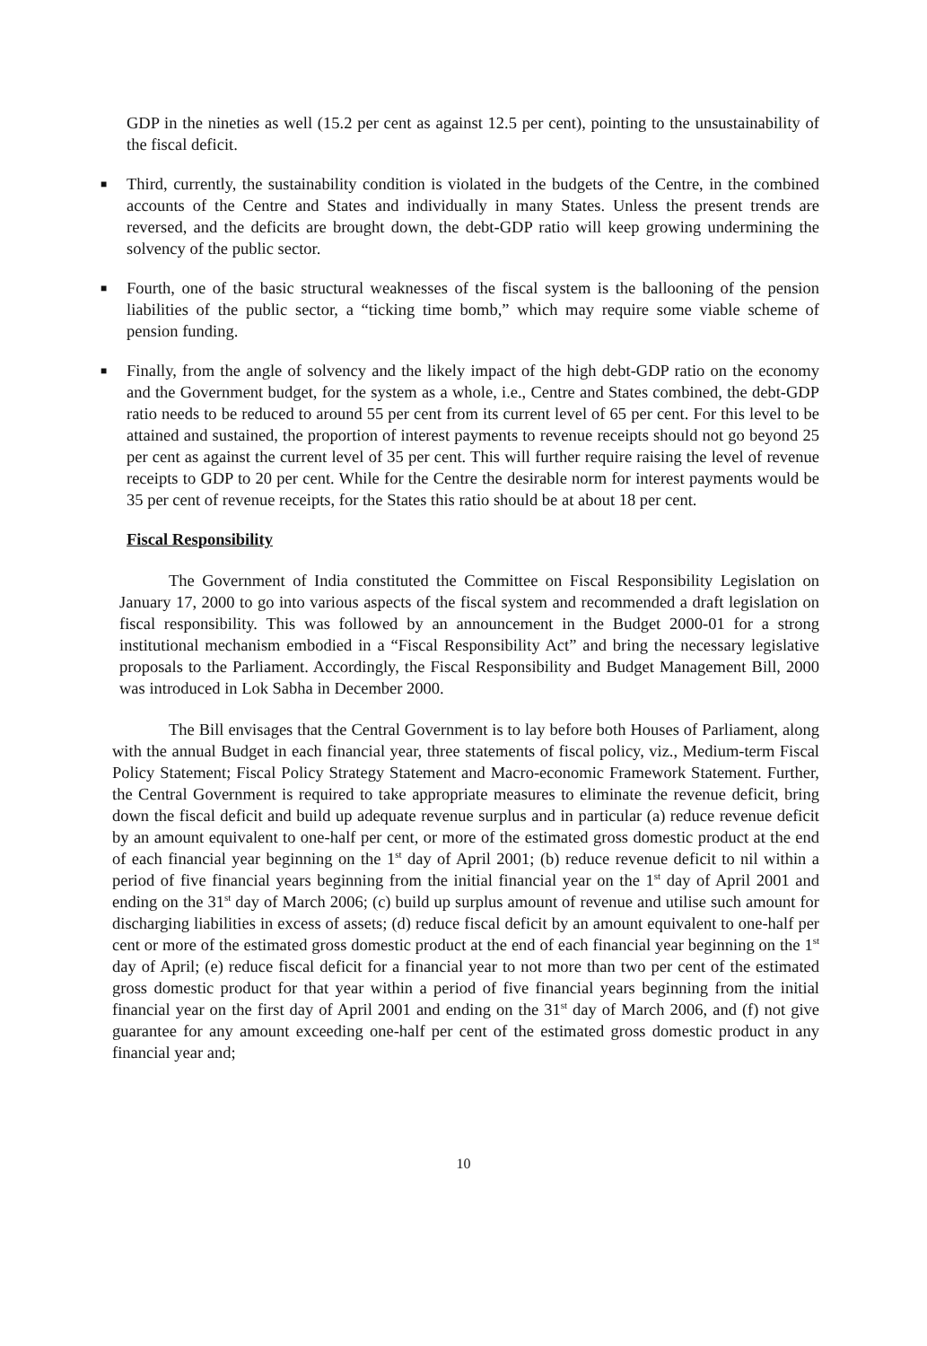GDP in the nineties as well (15.2 per cent as against 12.5 per cent), pointing to the unsustainability of the fiscal deficit.
■
Third, currently, the sustainability condition is violated in the budgets of the Centre, in the combined accounts of the Centre and States and individually in many States. Unless the present trends are reversed, and the deficits are brought down, the debt-GDP ratio will keep growing undermining the solvency of the public sector.
■
Fourth, one of the basic structural weaknesses of the fiscal system is the ballooning of the pension liabilities of the public sector, a “ticking time bomb,” which may require some viable scheme of pension funding.
■
Finally, from the angle of solvency and the likely impact of the high debt-GDP ratio on the economy and the Government budget, for the system as a whole, i.e., Centre and States combined, the debt-GDP ratio needs to be reduced to around 55 per cent from its current level of 65 per cent. For this level to be attained and sustained, the proportion of interest payments to revenue receipts should not go beyond 25 per cent as against the current level of 35 per cent. This will further require raising the level of revenue receipts to GDP to 20 per cent. While for the Centre the desirable norm for interest payments would be 35 per cent of revenue receipts, for the States this ratio should be at about 18 per cent.
Fiscal Responsibility
The Government of India constituted the Committee on Fiscal Responsibility Legislation on January 17, 2000 to go into various aspects of the fiscal system and recommended a draft legislation on fiscal responsibility. This was followed by an announcement in the Budget 2000-01 for a strong institutional mechanism embodied in a “Fiscal Responsibility Act” and bring the necessary legislative proposals to the Parliament. Accordingly, the Fiscal Responsibility and Budget Management Bill, 2000 was introduced in Lok Sabha in December 2000.
The Bill envisages that the Central Government is to lay before both Houses of Parliament, along with the annual Budget in each financial year, three statements of fiscal policy, viz., Medium-term Fiscal Policy Statement; Fiscal Policy Strategy Statement and Macro-economic Framework Statement. Further, the Central Government is required to take appropriate measures to eliminate the revenue deficit, bring down the fiscal deficit and build up adequate revenue surplus and in particular (a) reduce revenue deficit by an amount equivalent to one-half per cent, or more of the estimated gross domestic product at the end of each financial year beginning on the 1<sup>st</sup> day of April 2001; (b) reduce revenue deficit to nil within a period of five financial years beginning from the initial financial year on the 1<sup>st</sup> day of April 2001 and ending on the 31<sup>st</sup> day of March 2006; (c) build up surplus amount of revenue and utilise such amount for discharging liabilities in excess of assets; (d) reduce fiscal deficit by an amount equivalent to one-half per cent or more of the estimated gross domestic product at the end of each financial year beginning on the 1<sup>st</sup> day of April; (e) reduce fiscal deficit for a financial year to not more than two per cent of the estimated gross domestic product for that year within a period of five financial years beginning from the initial financial year on the first day of April 2001 and ending on the 31<sup>st</sup> day of March 2006, and (f) not give guarantee for any amount exceeding one-half per cent of the estimated gross domestic product in any financial year and;
10